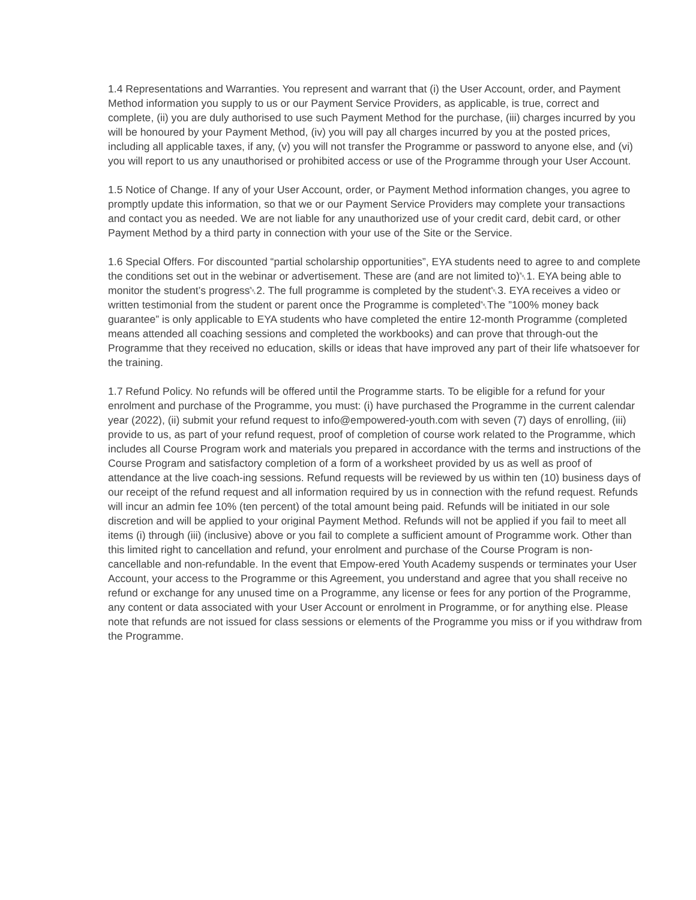1.4 Representations and Warranties. You represent and warrant that (i) the User Account, order, and Payment Method information you supply to us or our Payment Service Providers, as applicable, is true, correct and complete, (ii) you are duly authorised to use such Payment Method for the purchase, (iii) charges incurred by you will be honoured by your Payment Method, (iv) you will pay all charges incurred by you at the posted prices, including all applicable taxes, if any, (v) you will not transfer the Programme or password to anyone else, and (vi) you will report to us any unauthorised or prohibited access or use of the Programme through your User Account.
1.5 Notice of Change. If any of your User Account, order, or Payment Method information changes, you agree to promptly update this information, so that we or our Payment Service Providers may complete your transactions and contact you as needed. We are not liable for any unauthorized use of your credit card, debit card, or other Payment Method by a third party in connection with your use of the Site or the Service.
1.6 Special Offers. For discounted “partial scholarship opportunities”, EYA students need to agree to and complete the conditions set out in the webinar or advertisement. These are (and are not limited to)␀1. EYA being able to monitor the student’s progress␀2. The full programme is completed by the student␀3. EYA receives a video or written testimonial from the student or parent once the Programme is completed␀The ”100% money back guarantee” is only applicable to EYA students who have completed the entire 12-month Programme (completed means attended all coaching sessions and completed the workbooks) and can prove that through-out the Programme that they received no education, skills or ideas that have improved any part of their life whatsoever for the training.
1.7 Refund Policy. No refunds will be offered until the Programme starts. To be eligible for a refund for your enrolment and purchase of the Programme, you must: (i) have purchased the Programme in the current calendar year (2022), (ii) submit your refund request to info@empowered-youth.com with seven (7) days of enrolling, (iii) provide to us, as part of your refund request, proof of completion of course work related to the Programme, which includes all Course Program work and materials you prepared in accordance with the terms and instructions of the Course Program and satisfactory completion of a form of a worksheet provided by us as well as proof of attendance at the live coach-ing sessions. Refund requests will be reviewed by us within ten (10) business days of our receipt of the refund request and all information required by us in connection with the refund request. Refunds will incur an admin fee 10% (ten percent) of the total amount being paid. Refunds will be initiated in our sole discretion and will be applied to your original Payment Method. Refunds will not be applied if you fail to meet all items (i) through (iii) (inclusive) above or you fail to complete a sufficient amount of Programme work. Other than this limited right to cancellation and refund, your enrolment and purchase of the Course Program is non-cancellable and non-refundable. In the event that Empow-ered Youth Academy suspends or terminates your User Account, your access to the Programme or this Agreement, you understand and agree that you shall receive no refund or exchange for any unused time on a Programme, any license or fees for any portion of the Programme, any content or data associated with your User Account or enrolment in Programme, or for anything else. Please note that refunds are not issued for class sessions or elements of the Programme you miss or if you withdraw from the Programme.